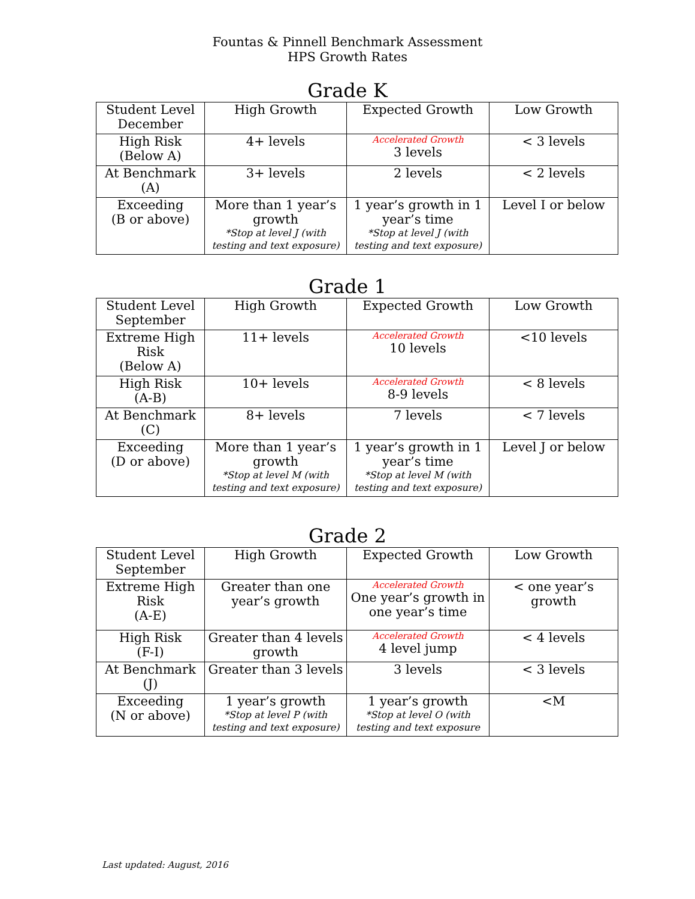Fountas & Pinnell Benchmark Assessment
HPS Growth Rates
Grade K
| Student Level December | High Growth | Expected Growth | Low Growth |
| --- | --- | --- | --- |
| High Risk (Below A) | 4+ levels | Accelerated Growth 3 levels | < 3 levels |
| At Benchmark (A) | 3+ levels | 2 levels | < 2 levels |
| Exceeding (B or above) | More than 1 year’s growth *Stop at level J (with testing and text exposure) | 1 year’s growth in 1 year’s time *Stop at level J (with testing and text exposure) | Level I or below |
Grade 1
| Student Level September | High Growth | Expected Growth | Low Growth |
| --- | --- | --- | --- |
| Extreme High Risk (Below A) | 11+ levels | Accelerated Growth 10 levels | <10 levels |
| High Risk (A-B) | 10+ levels | Accelerated Growth 8-9 levels | < 8 levels |
| At Benchmark (C) | 8+ levels | 7 levels | < 7 levels |
| Exceeding (D or above) | More than 1 year’s growth *Stop at level M (with testing and text exposure) | 1 year’s growth in 1 year’s time *Stop at level M (with testing and text exposure) | Level J or below |
Grade 2
| Student Level September | High Growth | Expected Growth | Low Growth |
| --- | --- | --- | --- |
| Extreme High Risk (A-E) | Greater than one year’s growth | Accelerated Growth One year’s growth in one year’s time | < one year’s growth |
| High Risk (F-I) | Greater than 4 levels growth | Accelerated Growth 4 level jump | < 4 levels |
| At Benchmark (J) | Greater than 3 levels | 3 levels | < 3 levels |
| Exceeding (N or above) | 1 year’s growth *Stop at level P (with testing and text exposure) | 1 year’s growth *Stop at level O (with testing and text exposure | <M |
Last updated: August, 2016